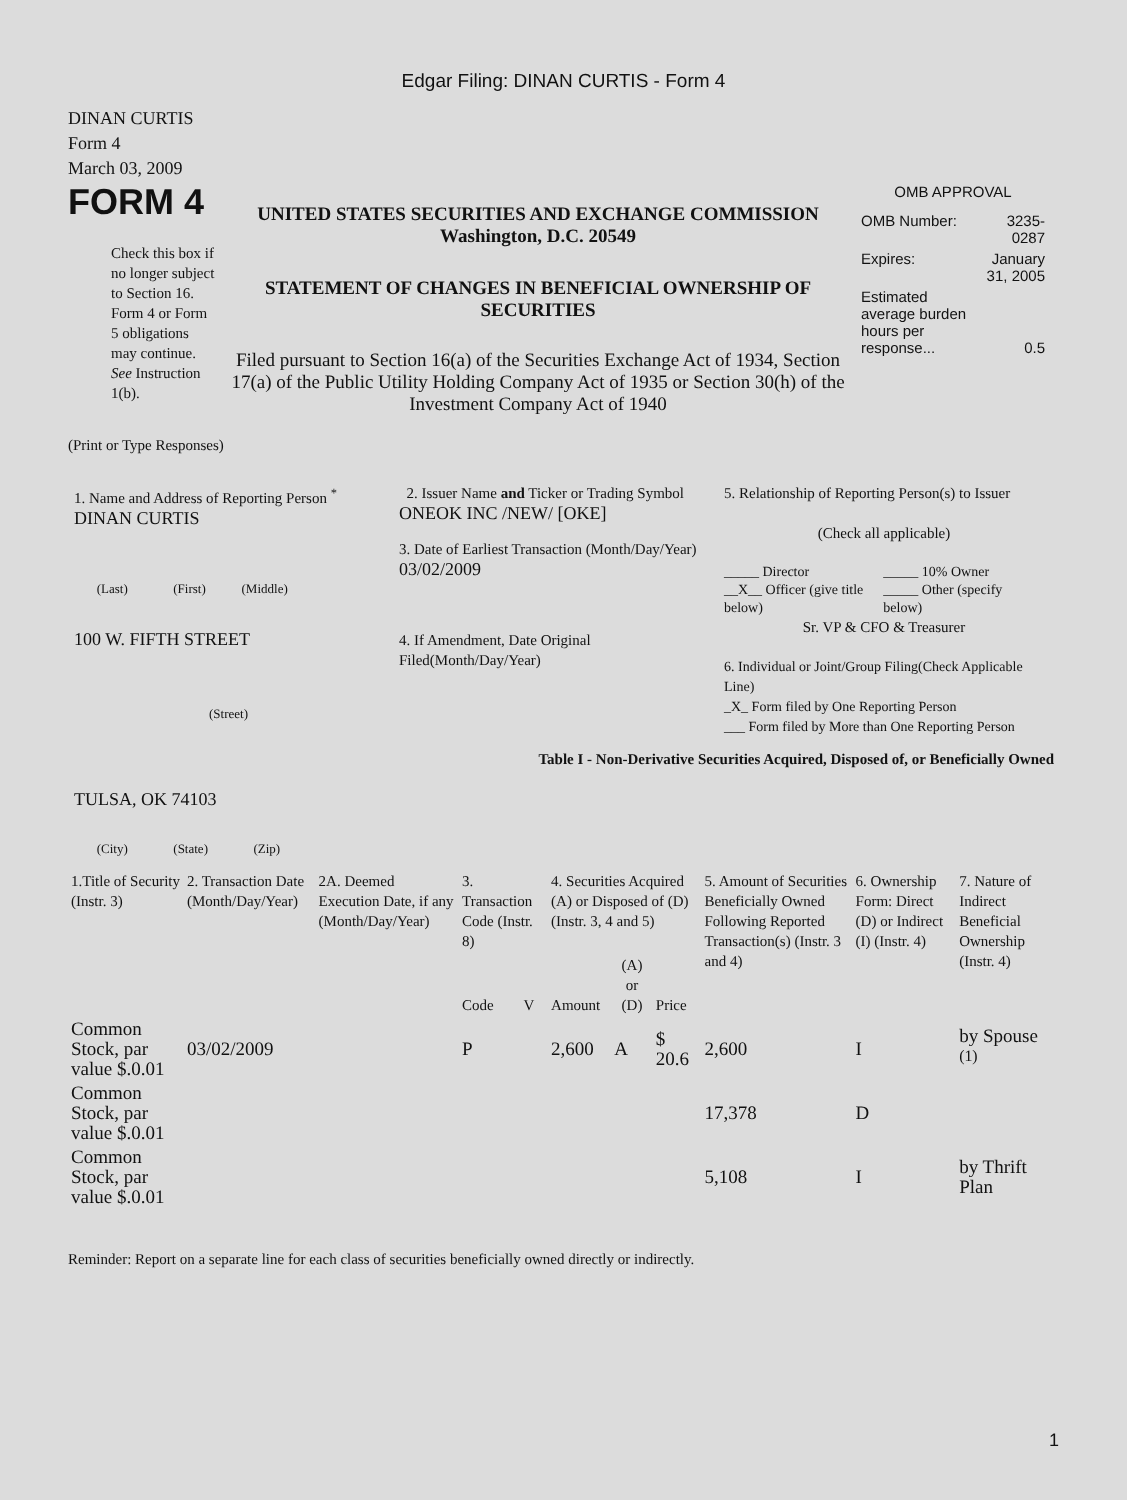Edgar Filing: DINAN CURTIS - Form 4
DINAN CURTIS
Form 4
March 03, 2009
FORM 4
Check this box if no longer subject to Section 16. Form 4 or Form 5 obligations may continue. See Instruction 1(b).
UNITED STATES SECURITIES AND EXCHANGE COMMISSION
Washington, D.C. 20549
STATEMENT OF CHANGES IN BENEFICIAL OWNERSHIP OF SECURITIES
Filed pursuant to Section 16(a) of the Securities Exchange Act of 1934, Section 17(a) of the Public Utility Holding Company Act of 1935 or Section 30(h) of the Investment Company Act of 1940
OMB APPROVAL
| OMB Number: | 3235-0287 |
| Expires: | January 31, 2005 |
| Estimated average burden hours per response... | 0.5 |
(Print or Type Responses)
1. Name and Address of Reporting Person <sup>*</sup>
DINAN CURTIS
(Last) (First) (Middle)
100 W. FIFTH STREET
(Street)
TULSA, OK 74103
(City) (State) (Zip)
2. Issuer Name and Ticker or Trading Symbol
ONEOK INC /NEW/ [OKE]
3. Date of Earliest Transaction (Month/Day/Year)
03/02/2009
4. If Amendment, Date Original Filed(Month/Day/Year)
5. Relationship of Reporting Person(s) to Issuer
(Check all applicable)
_____ Director
__X__ Officer (give title below)
_____ 10% Owner
_____ Other (specify below)
Sr. VP & CFO & Treasurer
6. Individual or Joint/Group Filing(Check Applicable Line)
_X_ Form filed by One Reporting Person
___ Form filed by More than One Reporting Person
Table I - Non-Derivative Securities Acquired, Disposed of, or Beneficially Owned
| 1.Title of Security (Instr. 3) | 2. Transaction Date (Month/Day/Year) | 2A. Deemed Execution Date, if any (Month/Day/Year) | 3. Transaction Code (Instr. 8) | | 4. Securities Acquired (A) or Disposed of (D) (Instr. 3, 4 and 5) | | | 5. Amount of Securities Beneficially Owned Following Reported Transaction(s) (Instr. 3 and 4) | 6. Ownership Form: Direct (D) or Indirect (I) (Instr. 4) | 7. Nature of Indirect Beneficial Ownership (Instr. 4) |
| --- | --- | --- | --- | --- | --- | --- | --- | --- | --- | --- |
| | | | Code | V | Amount | (A) or (D) | Price | | | |
| Common Stock, par value $.0.01 | 03/02/2009 | | P | | 2,600 | A | $ 20.6 | 2,600 | I | by Spouse <sup>(1)</sup> |
| Common Stock, par value $.0.01 | | | | | | | | 17,378 | D | |
| Common Stock, par value $.0.01 | | | | | | | | 5,108 | I | by Thrift Plan |
Reminder: Report on a separate line for each class of securities beneficially owned directly or indirectly.
1